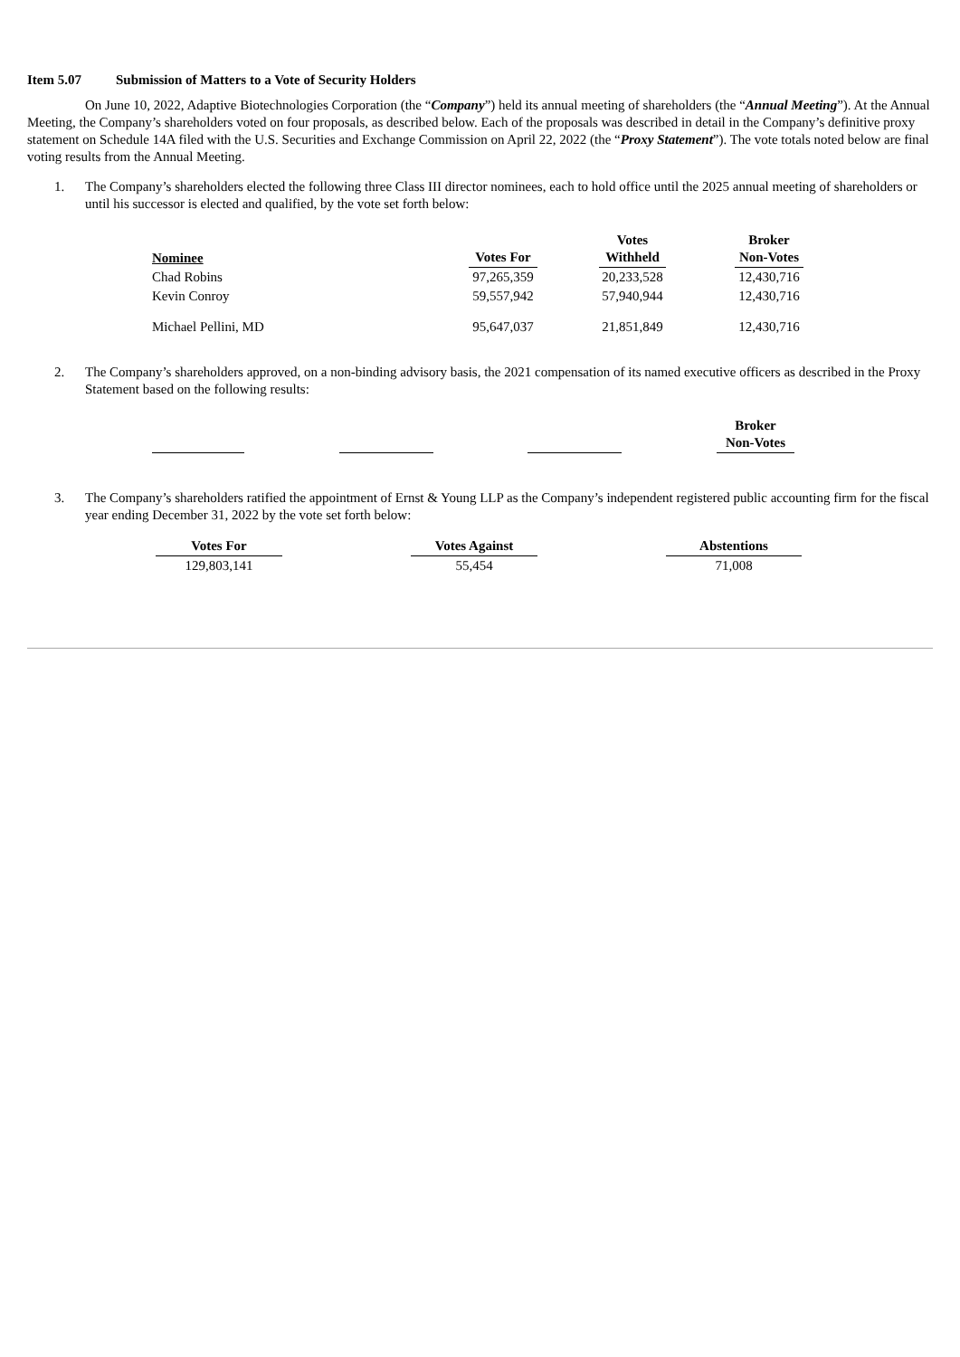Item 5.07 Submission of Matters to a Vote of Security Holders
On June 10, 2022, Adaptive Biotechnologies Corporation (the “Company”) held its annual meeting of shareholders (the “Annual Meeting”). At the Annual Meeting, the Company’s shareholders voted on four proposals, as described below. Each of the proposals was described in detail in the Company’s definitive proxy statement on Schedule 14A filed with the U.S. Securities and Exchange Commission on April 22, 2022 (the “Proxy Statement”). The vote totals noted below are final voting results from the Annual Meeting.
1. The Company’s shareholders elected the following three Class III director nominees, each to hold office until the 2025 annual meeting of shareholders or until his successor is elected and qualified, by the vote set forth below:
| Nominee | | Votes For | | Votes Withheld | | Broker Non-Votes |
| --- | --- | --- | --- | --- | --- | --- |
| Chad Robins | | 97,265,359 | | 20,233,528 | | 12,430,716 |
| Kevin Conroy | | 59,557,942 | | 57,940,944 | | 12,430,716 |
| Michael Pellini, MD | | 95,647,037 | | 21,851,849 | | 12,430,716 |
2. The Company’s shareholders approved, on a non-binding advisory basis, the 2021 compensation of its named executive officers as described in the Proxy Statement based on the following results:
| | | | | | | Broker Non-Votes |
| --- | --- | --- | --- | --- | --- | --- |
3. The Company’s shareholders ratified the appointment of Ernst & Young LLP as the Company’s independent registered public accounting firm for the fiscal year ending December 31, 2022 by the vote set forth below:
| Votes For | | Votes Against | | Abstentions |
| --- | --- | --- | --- | --- |
| 129,803,141 | | 55,454 | | 71,008 |